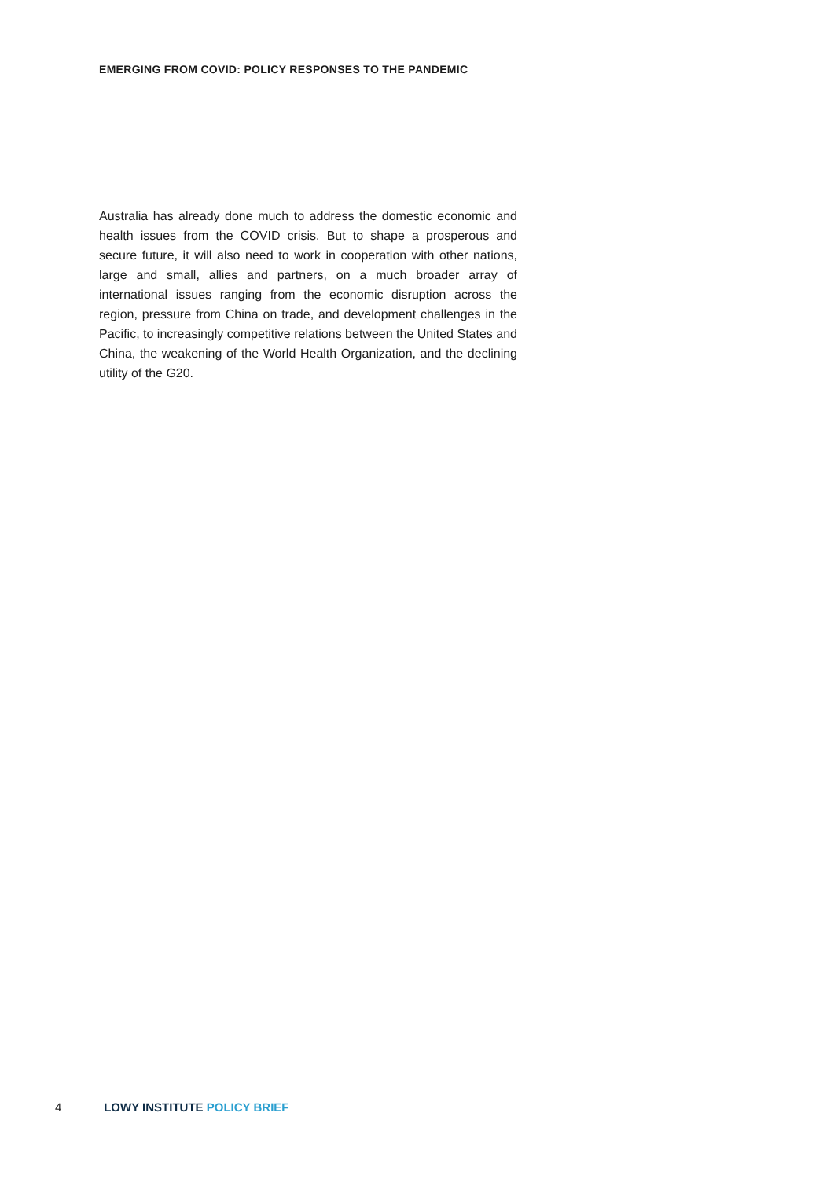EMERGING FROM COVID: POLICY RESPONSES TO THE PANDEMIC
Australia has already done much to address the domestic economic and health issues from the COVID crisis. But to shape a prosperous and secure future, it will also need to work in cooperation with other nations, large and small, allies and partners, on a much broader array of international issues ranging from the economic disruption across the region, pressure from China on trade, and development challenges in the Pacific, to increasingly competitive relations between the United States and China, the weakening of the World Health Organization, and the declining utility of the G20.
4 LOWY INSTITUTE POLICY BRIEF